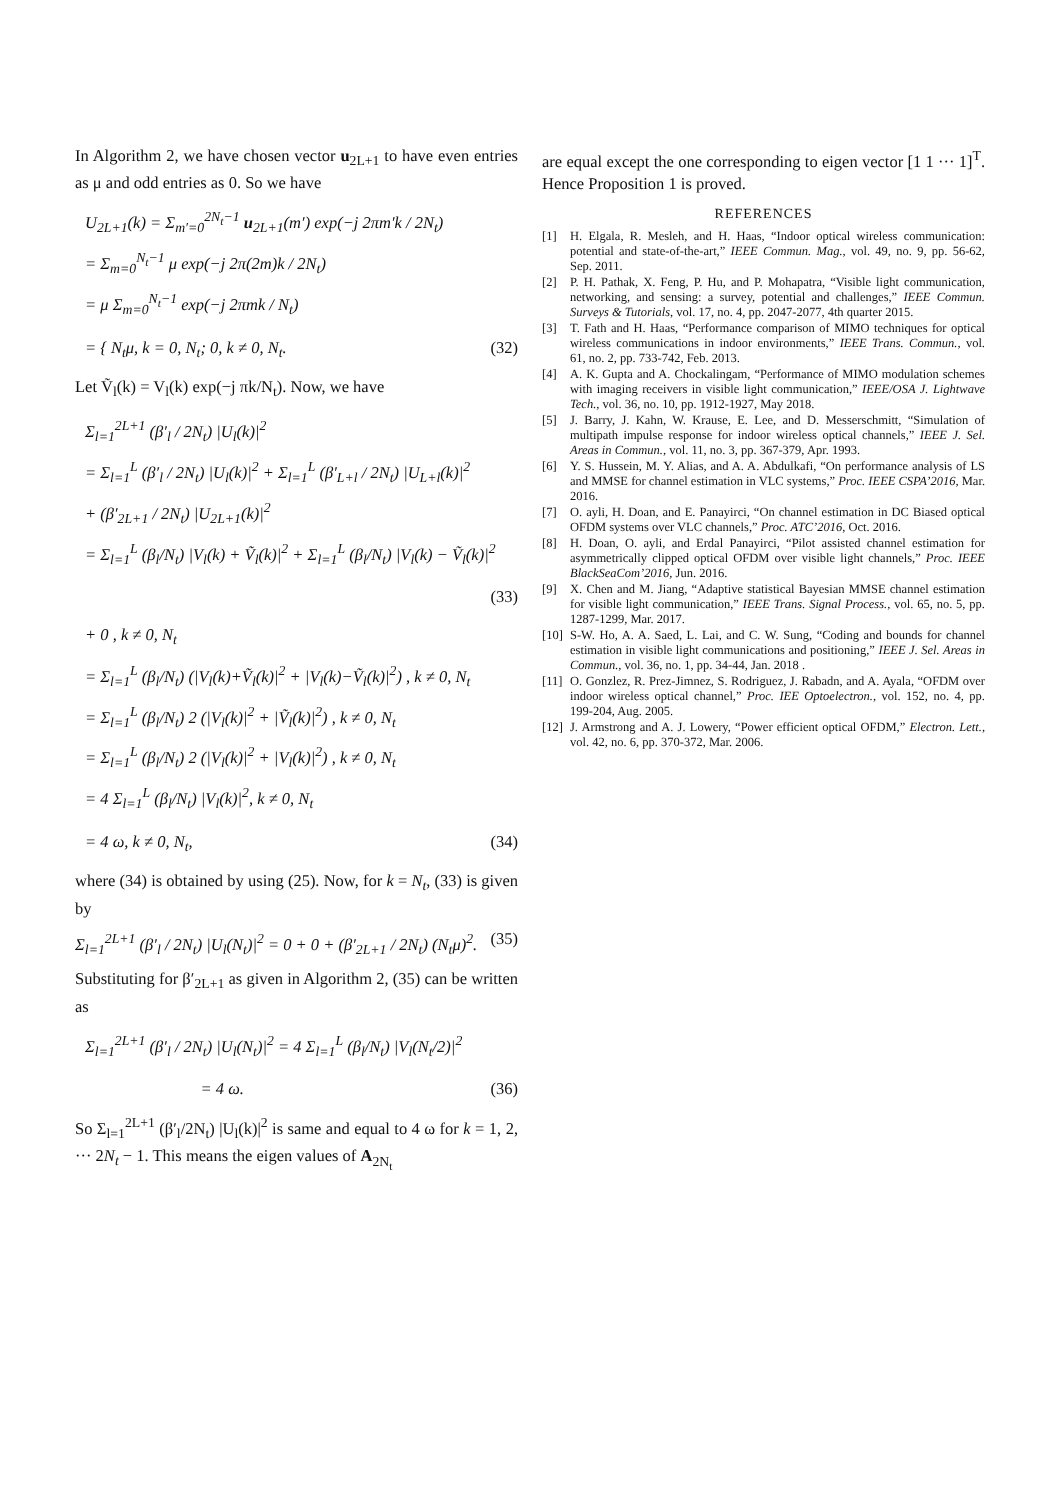In Algorithm 2, we have chosen vector u<sub>2L+1</sub> to have even entries as μ and odd entries as 0. So we have
U<sub>2L+1</sub>(k) = Σ<sub>m′=0</sub><sup>2N<sub>t</sub>−1</sup> u<sub>2L+1</sub>(m′) exp(−j 2πm′k / 2N<sub>t</sub>)
= Σ<sub>m=0</sub><sup>N<sub>t</sub>−1</sup> μ exp(−j 2π(2m)k / 2N<sub>t</sub>)
= μ Σ<sub>m=0</sub><sup>N<sub>t</sub>−1</sup> exp(−j 2πmk / N<sub>t</sub>)
= { N<sub>t</sub>μ, k = 0, N<sub>t</sub>; 0, k ≠ 0, N<sub>t</sub>. (32)
Let Ṽ<sub>l</sub>(k) = V<sub>l</sub>(k) exp(−j πk/N<sub>t</sub>). Now, we have
Σ<sub>l=1</sub><sup>2L+1</sup> (β′<sub>l</sub> / 2N<sub>t</sub>) |U<sub>l</sub>(k)|<sup>2</sup>
= Σ<sub>l=1</sub><sup>L</sup> (β′<sub>l</sub> / 2N<sub>t</sub>) |U<sub>l</sub>(k)|<sup>2</sup> + Σ<sub>l=1</sub><sup>L</sup> (β′<sub>L+l</sub> / 2N<sub>t</sub>) |U<sub>L+l</sub>(k)|<sup>2</sup>
+ (β′<sub>2L+1</sub> / 2N<sub>t</sub>) |U<sub>2L+1</sub>(k)|<sup>2</sup>
= Σ<sub>l=1</sub><sup>L</sup> (β<sub>l</sub>/N<sub>t</sub>) |V<sub>l</sub>(k) + Ṽ<sub>l</sub>(k)|<sup>2</sup> + Σ<sub>l=1</sub><sup>L</sup> (β<sub>l</sub>/N<sub>t</sub>) |V<sub>l</sub>(k) − Ṽ<sub>l</sub>(k)|<sup>2</sup>
(33)
+ 0 , k ≠ 0, N<sub>t</sub>
= Σ<sub>l=1</sub><sup>L</sup> (β<sub>l</sub>/N<sub>t</sub>) (|V<sub>l</sub>(k)+Ṽ<sub>l</sub>(k)|<sup>2</sup> + |V<sub>l</sub>(k)−Ṽ<sub>l</sub>(k)|<sup>2</sup>) , k ≠ 0, N<sub>t</sub>
= Σ<sub>l=1</sub><sup>L</sup> (β<sub>l</sub>/N<sub>t</sub>) 2 (|V<sub>l</sub>(k)|<sup>2</sup> + |Ṽ<sub>l</sub>(k)|<sup>2</sup>) , k ≠ 0, N<sub>t</sub>
= Σ<sub>l=1</sub><sup>L</sup> (β<sub>l</sub>/N<sub>t</sub>) 2 (|V<sub>l</sub>(k)|<sup>2</sup> + |V<sub>l</sub>(k)|<sup>2</sup>) , k ≠ 0, N<sub>t</sub>
= 4 Σ<sub>l=1</sub><sup>L</sup> (β<sub>l</sub>/N<sub>t</sub>) |V<sub>l</sub>(k)|<sup>2</sup>, k ≠ 0, N<sub>t</sub>
= 4 ω, k ≠ 0, N<sub>t</sub>, (34)
where (34) is obtained by using (25). Now, for k = N<sub>t</sub>, (33) is given by
Σ<sub>l=1</sub><sup>2L+1</sup> (β′<sub>l</sub> / 2N<sub>t</sub>) |U<sub>l</sub>(N<sub>t</sub>)|<sup>2</sup> = 0 + 0 + (β′<sub>2L+1</sub> / 2N<sub>t</sub>) (N<sub>t</sub>μ)<sup>2</sup>. (35)
Substituting for β′<sub>2L+1</sub> as given in Algorithm 2, (35) can be written as
Σ<sub>l=1</sub><sup>2L+1</sup> (β′<sub>l</sub> / 2N<sub>t</sub>) |U<sub>l</sub>(N<sub>t</sub>)|<sup>2</sup> = 4 Σ<sub>l=1</sub><sup>L</sup> (β<sub>l</sub>/N<sub>t</sub>) |V<sub>l</sub>(N<sub>t</sub>/2)|<sup>2</sup>
= 4 ω. (36)
So Σ<sub>l=1</sub><sup>2L+1</sup> (β′<sub>l</sub>/2N<sub>t</sub>) |U<sub>l</sub>(k)|<sup>2</sup> is same and equal to 4 ω for k = 1, 2, ··· 2N<sub>t</sub> − 1. This means the eigen values of A<sub>2N<sub>t</sub></sub>
are equal except the one corresponding to eigen vector [1 1 ··· 1]<sup>T</sup>. Hence Proposition 1 is proved.
REFERENCES
[1] H. Elgala, R. Mesleh, and H. Haas, “Indoor optical wireless communication: potential and state-of-the-art,” IEEE Commun. Mag., vol. 49, no. 9, pp. 56-62, Sep. 2011.
[2] P. H. Pathak, X. Feng, P. Hu, and P. Mohapatra, “Visible light communication, networking, and sensing: a survey, potential and challenges,” IEEE Commun. Surveys & Tutorials, vol. 17, no. 4, pp. 2047-2077, 4th quarter 2015.
[3] T. Fath and H. Haas, “Performance comparison of MIMO techniques for optical wireless communications in indoor environments,” IEEE Trans. Commun., vol. 61, no. 2, pp. 733-742, Feb. 2013.
[4] A. K. Gupta and A. Chockalingam, “Performance of MIMO modulation schemes with imaging receivers in visible light communication,” IEEE/OSA J. Lightwave Tech., vol. 36, no. 10, pp. 1912-1927, May 2018.
[5] J. Barry, J. Kahn, W. Krause, E. Lee, and D. Messerschmitt, “Simulation of multipath impulse response for indoor wireless optical channels,” IEEE J. Sel. Areas in Commun., vol. 11, no. 3, pp. 367-379, Apr. 1993.
[6] Y. S. Hussein, M. Y. Alias, and A. A. Abdulkafi, “On performance analysis of LS and MMSE for channel estimation in VLC systems,” Proc. IEEE CSPA’2016, Mar. 2016.
[7] O. ayli, H. Doan, and E. Panayirci, “On channel estimation in DC Biased optical OFDM systems over VLC channels,” Proc. ATC’2016, Oct. 2016.
[8] H. Doan, O. ayli, and Erdal Panayirci, “Pilot assisted channel estimation for asymmetrically clipped optical OFDM over visible light channels,” Proc. IEEE BlackSeaCom’2016, Jun. 2016.
[9] X. Chen and M. Jiang, “Adaptive statistical Bayesian MMSE channel estimation for visible light communication,” IEEE Trans. Signal Process., vol. 65, no. 5, pp. 1287-1299, Mar. 2017.
[10] S-W. Ho, A. A. Saed, L. Lai, and C. W. Sung, “Coding and bounds for channel estimation in visible light communications and positioning,” IEEE J. Sel. Areas in Commun., vol. 36, no. 1, pp. 34-44, Jan. 2018 .
[11] O. Gonzlez, R. Prez-Jimnez, S. Rodriguez, J. Rabadn, and A. Ayala, “OFDM over indoor wireless optical channel,” Proc. IEE Optoelectron., vol. 152, no. 4, pp. 199-204, Aug. 2005.
[12] J. Armstrong and A. J. Lowery, “Power efficient optical OFDM,” Electron. Lett., vol. 42, no. 6, pp. 370-372, Mar. 2006.